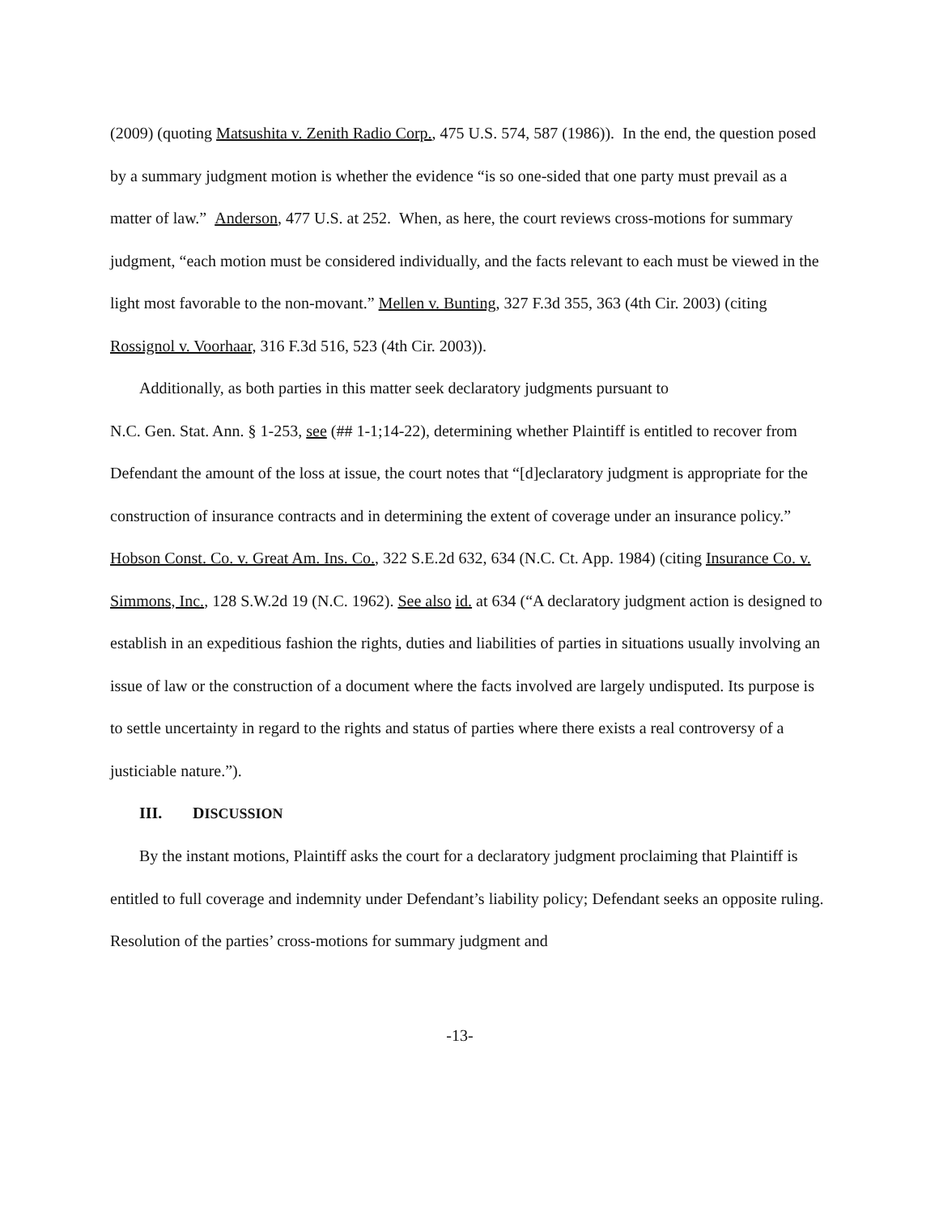(2009) (quoting Matsushita v. Zenith Radio Corp., 475 U.S. 574, 587 (1986)). In the end, the question posed by a summary judgment motion is whether the evidence “is so one-sided that one party must prevail as a matter of law.” Anderson, 477 U.S. at 252. When, as here, the court reviews cross-motions for summary judgment, “each motion must be considered individually, and the facts relevant to each must be viewed in the light most favorable to the non-movant.” Mellen v. Bunting, 327 F.3d 355, 363 (4th Cir. 2003) (citing Rossignol v. Voorhaar, 316 F.3d 516, 523 (4th Cir. 2003)).
Additionally, as both parties in this matter seek declaratory judgments pursuant to
N.C. Gen. Stat. Ann. § 1-253, see (## 1-1;14-22), determining whether Plaintiff is entitled to recover from Defendant the amount of the loss at issue, the court notes that “[d]eclaratory judgment is appropriate for the construction of insurance contracts and in determining the extent of coverage under an insurance policy.” Hobson Const. Co. v. Great Am. Ins. Co., 322 S.E.2d 632, 634 (N.C. Ct. App. 1984) (citing Insurance Co. v. Simmons, Inc., 128 S.W.2d 19 (N.C. 1962). See also id. at 634 (“A declaratory judgment action is designed to establish in an expeditious fashion the rights, duties and liabilities of parties in situations usually involving an issue of law or the construction of a document where the facts involved are largely undisputed. Its purpose is to settle uncertainty in regard to the rights and status of parties where there exists a real controversy of a justiciable nature.”).
III. DISCUSSION
By the instant motions, Plaintiff asks the court for a declaratory judgment proclaiming that Plaintiff is entitled to full coverage and indemnity under Defendant’s liability policy; Defendant seeks an opposite ruling. Resolution of the parties’ cross-motions for summary judgment and
-13-